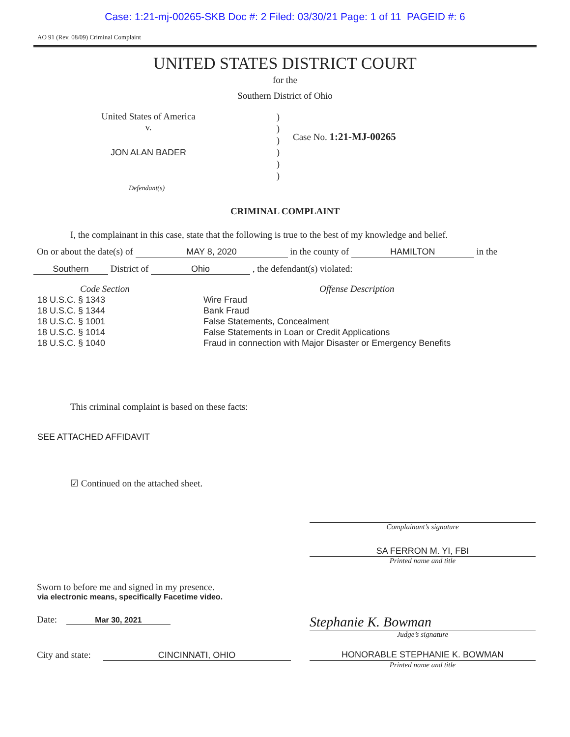Case: 1:21-mj-00265-SKB Doc #: 2 Filed: 03/30/21 Page: 1 of 11 PAGEID #: 6
AO 91 (Rev. 08/09) Criminal Complaint
UNITED STATES DISTRICT COURT
for the
Southern District of Ohio
United States of America
v.
JON ALAN BADER
)
)
)
)
)
)
Case No. 1:21-MJ-00265
Defendant(s)
CRIMINAL COMPLAINT
I, the complainant in this case, state that the following is true to the best of my knowledge and belief.
On or about the date(s) of MAY 8, 2020 in the county of HAMILTON in the
Southern District of Ohio , the defendant(s) violated:
Code Section
18 U.S.C. § 1343
18 U.S.C. § 1344
18 U.S.C. § 1001
18 U.S.C. § 1014
18 U.S.C. § 1040
Offense Description
Wire Fraud
Bank Fraud
False Statements, Concealment
False Statements in Loan or Credit Applications
Fraud in connection with Major Disaster or Emergency Benefits
This criminal complaint is based on these facts:
SEE ATTACHED AFFIDAVIT
☑ Continued on the attached sheet.
Complainant’s signature
SA FERRON M. YI, FBI
Printed name and title
Sworn to before me and signed in my presence.
via electronic means, specifically Facetime video.
Date: Mar 30, 2021
Stephanie K. Bowman
Judge’s signature
City and state: CINCINNATI, OHIO HONORABLE STEPHANIE K. BOWMAN
Printed name and title